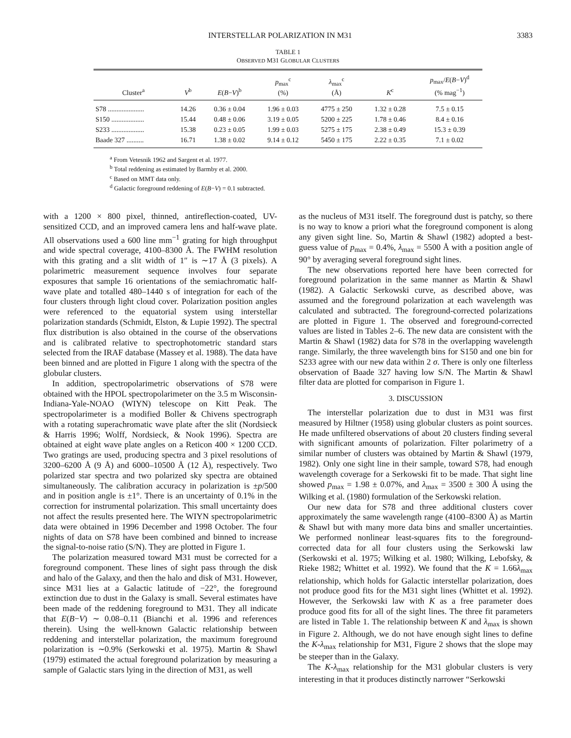INTERSTELLAR POLARIZATION IN M31 3383
TABLE 1
OBSERVED M31 GLOBULAR CLUSTERS
| Cluster<sup>a</sup> | V<sup>b</sup> | E ( B − V )<sup>b</sup> | p<sub>max</sub><sup>c</sup> (%) | λ<sub>max</sub><sup>c</sup> (Å) | K<sup>c</sup> | p<sub>max</sub>/ E ( B − V )<sup>d</sup> (% mag<sup>−1</sup>) |
| --- | --- | --- | --- | --- | --- | --- |
| S78 ..................... | 14.26 | 0.36 ± 0.04 | 1.96 ± 0.03 | 4775 ± 250 | 1.32 ± 0.28 | 7.5 ± 0.15 |
| S150 ................... | 15.44 | 0.48 ± 0.06 | 3.19 ± 0.05 | 5200 ± 225 | 1.78 ± 0.46 | 8.4 ± 0.16 |
| S233 ................... | 15.38 | 0.23 ± 0.05 | 1.99 ± 0.03 | 5275 ± 175 | 2.38 ± 0.49 | 15.3 ± 0.39 |
| Baade 327 .......... | 16.71 | 1.38 ± 0.02 | 9.14 ± 0.12 | 5450 ± 175 | 2.22 ± 0.35 | 7.1 ± 0.02 |
<sup>a</sup> From Vetesnik 1962 and Sargent et al. 1977.
<sup>b</sup> Total reddening as estimated by Barmby et al. 2000.
<sup>c</sup> Based on MMT data only.
<sup>d</sup> Galactic foreground reddening of E(B−V) = 0.1 subtracted.
with a 1200 × 800 pixel, thinned, antireflection-coated, UV-sensitized CCD, and an improved camera lens and half-wave plate. All observations used a 600 line mm<sup>−1</sup> grating for high throughput and wide spectral coverage, 4100–8300 Å. The FWHM resolution with this grating and a slit width of 1″ is ∼17 Å (3 pixels). A polarimetric measurement sequence involves four separate exposures that sample 16 orientations of the semiachromatic half-wave plate and totalled 480–1440 s of integration for each of the four clusters through light cloud cover. Polarization position angles were referenced to the equatorial system using interstellar polarization standards (Schmidt, Elston, & Lupie 1992). The spectral flux distribution is also obtained in the course of the observations and is calibrated relative to spectrophotometric standard stars selected from the IRAF database (Massey et al. 1988). The data have been binned and are plotted in Figure 1 along with the spectra of the globular clusters.
In addition, spectropolarimetric observations of S78 were obtained with the HPOL spectropolarimeter on the 3.5 m Wisconsin-Indiana-Yale-NOAO (WIYN) telescope on Kitt Peak. The spectropolarimeter is a modified Boller & Chivens spectrograph with a rotating superachromatic wave plate after the slit (Nordsieck & Harris 1996; Wolff, Nordsieck, & Nook 1996). Spectra are obtained at eight wave plate angles on a Reticon 400 × 1200 CCD. Two gratings are used, producing spectra and 3 pixel resolutions of 3200–6200 Å (9 Å) and 6000–10500 Å (12 Å), respectively. Two polarized star spectra and two polarized sky spectra are obtained simultaneously. The calibration accuracy in polarization is ±p/500 and in position angle is ±1°. There is an uncertainty of 0.1% in the correction for instrumental polarization. This small uncertainty does not affect the results presented here. The WIYN spectropolarimetric data were obtained in 1996 December and 1998 October. The four nights of data on S78 have been combined and binned to increase the signal-to-noise ratio (S/N). They are plotted in Figure 1.
The polarization measured toward M31 must be corrected for a foreground component. These lines of sight pass through the disk and halo of the Galaxy, and then the halo and disk of M31. However, since M31 lies at a Galactic latitude of −22°, the foreground extinction due to dust in the Galaxy is small. Several estimates have been made of the reddening foreground to M31. They all indicate that E(B−V) ∼ 0.08–0.11 (Bianchi et al. 1996 and references therein). Using the well-known Galactic relationship between reddening and interstellar polarization, the maximum foreground polarization is ∼0.9% (Serkowski et al. 1975). Martin & Shawl (1979) estimated the actual foreground polarization by measuring a sample of Galactic stars lying in the direction of M31, as well
as the nucleus of M31 itself. The foreground dust is patchy, so there is no way to know a priori what the foreground component is along any given sight line. So, Martin & Shawl (1982) adopted a best-guess value of p<sub>max</sub> = 0.4%, λ<sub>max</sub> = 5500 Å with a position angle of 90° by averaging several foreground sight lines.
The new observations reported here have been corrected for foreground polarization in the same manner as Martin & Shawl (1982). A Galactic Serkowski curve, as described above, was assumed and the foreground polarization at each wavelength was calculated and subtracted. The foreground-corrected polarizations are plotted in Figure 1. The observed and foreground-corrected values are listed in Tables 2–6. The new data are consistent with the Martin & Shawl (1982) data for S78 in the overlapping wavelength range. Similarly, the three wavelength bins for S150 and one bin for S233 agree with our new data within 2 σ. There is only one filterless observation of Baade 327 having low S/N. The Martin & Shawl filter data are plotted for comparison in Figure 1.
3. DISCUSSION
The interstellar polarization due to dust in M31 was first measured by Hiltner (1958) using globular clusters as point sources. He made unfiltered observations of about 20 clusters finding several with significant amounts of polarization. Filter polarimetry of a similar number of clusters was obtained by Martin & Shawl (1979, 1982). Only one sight line in their sample, toward S78, had enough wavelength coverage for a Serkowski fit to be made. That sight line showed p<sub>max</sub> = 1.98 ± 0.07%, and λ<sub>max</sub> = 3500 ± 300 Å using the Wilking et al. (1980) formulation of the Serkowski relation.
Our new data for S78 and three additional clusters cover approximately the same wavelength range (4100–8300 Å) as Martin & Shawl but with many more data bins and smaller uncertainties. We performed nonlinear least-squares fits to the foreground-corrected data for all four clusters using the Serkowski law (Serkowski et al. 1975; Wilking et al. 1980; Wilking, Lebofsky, & Rieke 1982; Whittet et al. 1992). We found that the K = 1.66λ<sub>max</sub> relationship, which holds for Galactic interstellar polarization, does not produce good fits for the M31 sight lines (Whittet et al. 1992). However, the Serkowski law with K as a free parameter does produce good fits for all of the sight lines. The three fit parameters are listed in Table 1. The relationship between K and λ<sub>max</sub> is shown in Figure 2. Although, we do not have enough sight lines to define the K-λ<sub>max</sub> relationship for M31, Figure 2 shows that the slope may be steeper than in the Galaxy.
The K-λ<sub>max</sub> relationship for the M31 globular clusters is very interesting in that it produces distinctly narrower “Serkowski